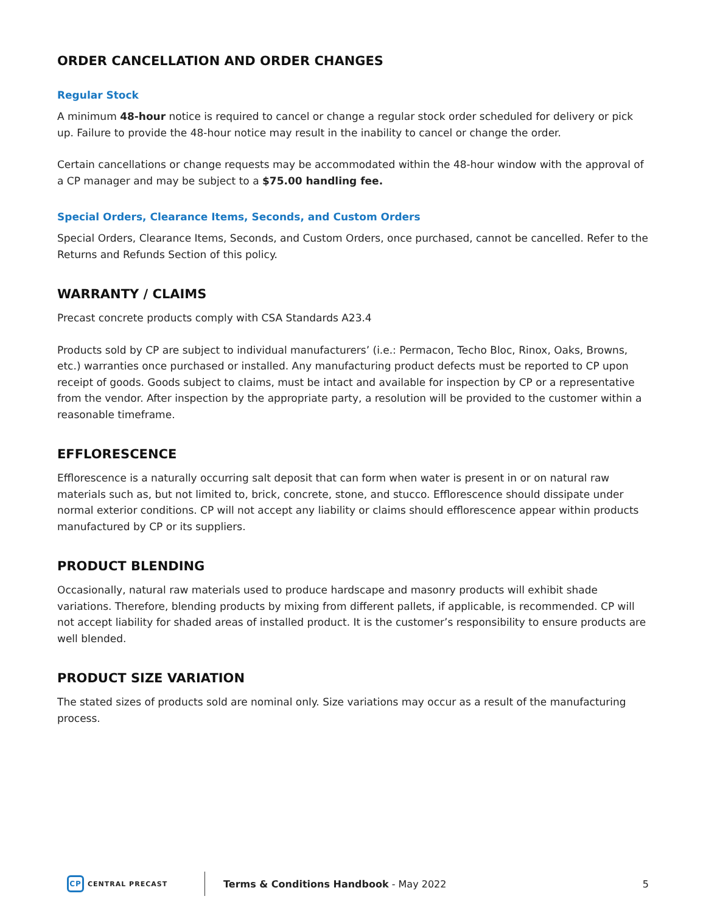ORDER CANCELLATION AND ORDER CHANGES
Regular Stock
A minimum 48-hour notice is required to cancel or change a regular stock order scheduled for delivery or pick up. Failure to provide the 48-hour notice may result in the inability to cancel or change the order.
Certain cancellations or change requests may be accommodated within the 48-hour window with the approval of a CP manager and may be subject to a $75.00 handling fee.
Special Orders, Clearance Items, Seconds, and Custom Orders
Special Orders, Clearance Items, Seconds, and Custom Orders, once purchased, cannot be cancelled. Refer to the Returns and Refunds Section of this policy.
WARRANTY / CLAIMS
Precast concrete products comply with CSA Standards A23.4
Products sold by CP are subject to individual manufacturers’ (i.e.: Permacon, Techo Bloc, Rinox, Oaks, Browns, etc.) warranties once purchased or installed. Any manufacturing product defects must be reported to CP upon receipt of goods. Goods subject to claims, must be intact and available for inspection by CP or a representative from the vendor. After inspection by the appropriate party, a resolution will be provided to the customer within a reasonable timeframe.
EFFLORESCENCE
Efflorescence is a naturally occurring salt deposit that can form when water is present in or on natural raw materials such as, but not limited to, brick, concrete, stone, and stucco. Efflorescence should dissipate under normal exterior conditions. CP will not accept any liability or claims should efflorescence appear within products manufactured by CP or its suppliers.
PRODUCT BLENDING
Occasionally, natural raw materials used to produce hardscape and masonry products will exhibit shade variations. Therefore, blending products by mixing from different pallets, if applicable, is recommended. CP will not accept liability for shaded areas of installed product. It is the customer’s responsibility to ensure products are well blended.
PRODUCT SIZE VARIATION
The stated sizes of products sold are nominal only. Size variations may occur as a result of the manufacturing process.
CP
CENTRAL PRECAST
Terms & Conditions Handbook - May 2022
5